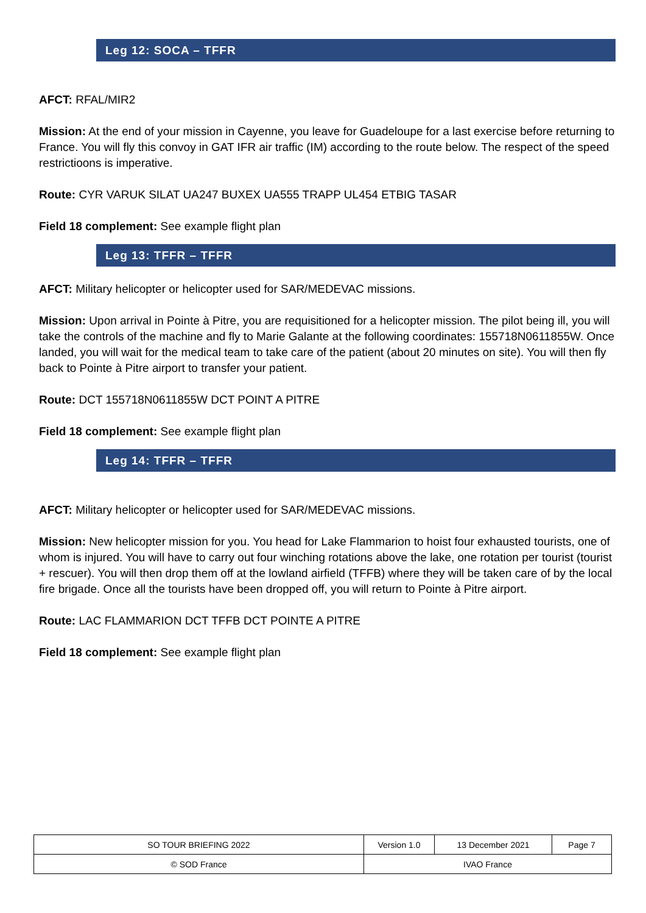Leg 12: SOCA – TFFR
AFCT: RFAL/MIR2
Mission: At the end of your mission in Cayenne, you leave for Guadeloupe for a last exercise before returning to France. You will fly this convoy in GAT IFR air traffic (IM) according to the route below. The respect of the speed restrictioons is imperative.
Route: CYR VARUK SILAT UA247 BUXEX UA555 TRAPP UL454 ETBIG TASAR
Field 18 complement: See example flight plan
Leg 13: TFFR – TFFR
AFCT: Military helicopter or helicopter used for SAR/MEDEVAC missions.
Mission: Upon arrival in Pointe à Pitre, you are requisitioned for a helicopter mission. The pilot being ill, you will take the controls of the machine and fly to Marie Galante at the following coordinates: 155718N0611855W. Once landed, you will wait for the medical team to take care of the patient (about 20 minutes on site). You will then fly back to Pointe à Pitre airport to transfer your patient.
Route: DCT 155718N0611855W DCT POINT A PITRE
Field 18 complement: See example flight plan
Leg 14: TFFR – TFFR
AFCT: Military helicopter or helicopter used for SAR/MEDEVAC missions.
Mission: New helicopter mission for you. You head for Lake Flammarion to hoist four exhausted tourists, one of whom is injured. You will have to carry out four winching rotations above the lake, one rotation per tourist (tourist + rescuer). You will then drop them off at the lowland airfield (TFFB) where they will be taken care of by the local fire brigade. Once all the tourists have been dropped off, you will return to Pointe à Pitre airport.
Route: LAC FLAMMARION DCT TFFB DCT POINTE A PITRE
Field 18 complement: See example flight plan
| SO TOUR BRIEFING 2022 | Version 1.0 | 13 December 2021 | Page 7 |
| © SOD France | IVAO France | | |